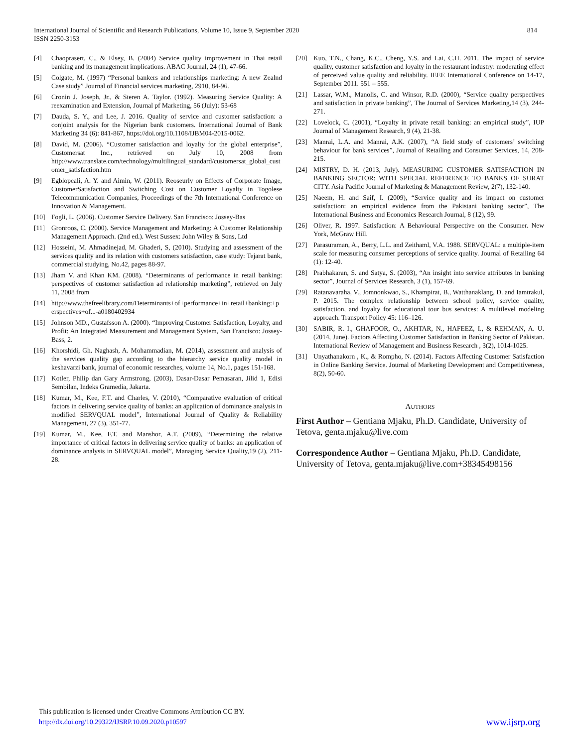814 International Journal of Scientific and Research Publications, Volume 10, Issue 9, September 2020
ISSN 2250-3153
[4] Chaoprasert, C., & Elsey, B. (2004) Service quality improvement in Thai retail banking and its management implications. ABAC Journal, 24 (1), 47-66.
[5] Colgate, M. (1997) “Personal bankers and relationships marketing: A new Zealnd Case study” Journal of Financial services marketing, 2910, 84-96.
[6] Cronin J. Joseph, Jr., & Steren A. Taylor. (1992). Measuring Service Quality: A reexamination and Extension, Journal pf Marketing, 56 (July): 53-68
[7] Dauda, S. Y., and Lee, J. 2016. Quality of service and customer satisfaction: a conjoint analysis for the Nigerian bank customers. International Journal of Bank Marketing 34 (6): 841-867, https://doi.org/10.1108/IJBM04-2015-0062.
[8] David, M. (2006). “Customer satisfaction and loyalty for the global enterprise”, Customersat Inc., retrieved on July 10, 2008 from http://www.translate.com/technology/multilingual_standard/customersat_global_customer_satisfaction.htm
[9] Egblopeali, A. Y. and Aimin, W. (2011). Reoseurly on Effects of Corporate Image, CustomerSatisfaction and Switching Cost on Customer Loyalty in Togolese Telecommunication Companies, Proceedings of the 7th International Conference on Innovation & Management.
[10] Fogli, L. (2006). Customer Service Delivery. San Francisco: Jossey-Bas
[11] Gronroos, C. (2000). Service Management and Marketing: A Customer Relationship Management Approach. (2nd ed.). West Sussex: John Wiley & Sons, Ltd
[12] Hosseini, M. Ahmadinejad, M. Ghaderi, S, (2010). Studying and assessment of the services quality and its relation with customers satisfaction, case study: Tejarat bank, commercial studying, No.42, pages 88-97.
[13] Jham V. and Khan KM. (2008). “Determinants of performance in retail banking: perspectives of customer satisfaction ad relationship marketing”, retrieved on July 11, 2008 from
[14] http://www.thefreelibrary.com/Determinants+of+performance+in+retail+banking:+perspectives+of...-a0180402934
[15] Johnson MD., Gustafsson A. (2000). “Improving Customer Satisfaction, Loyalty, and Profit: An Integrated Measurement and Management System, San Francisco: Jossey-Bass, 2.
[16] Khorshidi, Gh. Naghash, A. Mohammadian, M. (2014), assessment and analysis of the services quality gap according to the hierarchy service quality model in keshavarzi bank, journal of economic researches, volume 14, No.1, pages 151-168.
[17] Kotler, Philip dan Gary Armstrong, (2003), Dasar-Dasar Pemasaran, Jilid 1, Edisi Sembilan, Indeks Gramedia, Jakarta.
[18] Kumar, M., Kee, F.T. and Charles, V. (2010), “Comparative evaluation of critical factors in delivering service quality of banks: an application of dominance analysis in modified SERVQUAL model”, International Journal of Quality & Reliability Management, 27 (3), 351-77.
[19] Kumar, M., Kee, F.T. and Manshor, A.T. (2009), “Determining the relative importance of critical factors in delivering service quality of banks: an application of dominance analysis in SERVQUAL model”, Managing Service Quality,19 (2), 211-28.
[20] Kuo, T.N., Chang, K.C., Cheng, Y.S. and Lai, C.H. 2011. The impact of service quality, customer satisfaction and loyalty in the restaurant industry: moderating effect of perceived value quality and reliability. IEEE International Conference on 14-17, September 2011. 551 – 555.
[21] Lassar, W.M., Manolis, C. and Winsor, R.D. (2000), “Service quality perspectives and satisfaction in private banking”, The Journal of Services Marketing,14 (3), 244-271.
[22] Lovelock, C. (2001), “Loyalty in private retail banking: an empirical study”, IUP Journal of Management Research, 9 (4), 21-38.
[23] Manrai, L.A. and Manrai, A.K. (2007), “A field study of customers’ switching behaviour for bank services”, Journal of Retailing and Consumer Services, 14, 208-215.
[24] MISTRY, D. H. (2013, July). MEASURING CUSTOMER SATISFACTION IN BANKING SECTOR: WITH SPECIAL REFERENCE TO BANKS OF SURAT CITY. Asia Pacific Journal of Marketing & Management Review, 2(7), 132-140.
[25] Naeem, H. and Saif, I. (2009), “Service quality and its impact on customer satisfaction: an empirical evidence from the Pakistani banking sector”, The International Business and Economics Research Journal, 8 (12), 99.
[26] Oliver, R. 1997. Satisfaction: A Behavioural Perspective on the Consumer. New York, McGraw Hill.
[27] Parasuraman, A., Berry, L.L. and Zeithaml, V.A. 1988. SERVQUAL: a multiple-item scale for measuring consumer perceptions of service quality. Journal of Retailing 64 (1): 12-40.
[28] Prabhakaran, S. and Satya, S. (2003), “An insight into service attributes in banking sector”, Journal of Services Research, 3 (1), 157-69.
[29] Ratanavaraha, V., Jomnonkwao, S., Khampirat, B., Watthanaklang, D. and Iamtrakul, P. 2015. The complex relationship between school policy, service quality, satisfaction, and loyalty for educational tour bus services: A multilevel modeling approach. Transport Policy 45: 116–126.
[30] SABIR, R. I., GHAFOOR, O., AKHTAR, N., HAFEEZ, I., & REHMAN, A. U. (2014, June). Factors Affecting Customer Satisfaction in Banking Sector of Pakistan. International Review of Management and Business Research , 3(2), 1014-1025.
[31] Unyathanakorn , K., & Rompho, N. (2014). Factors Affecting Customer Satisfaction in Online Banking Service. Journal of Marketing Development and Competitiveness, 8(2), 50-60.
AUTHORS
First Author – Gentiana Mjaku, Ph.D. Candidate, University of Tetova, genta.mjaku@live.com
Correspondence Author – Gentiana Mjaku, Ph.D. Candidate, University of Tetova, genta.mjaku@live.com+38345498156
This publication is licensed under Creative Commons Attribution CC BY.
www.ijsrp.org http://dx.doi.org/10.29322/IJSRP.10.09.2020.p10597